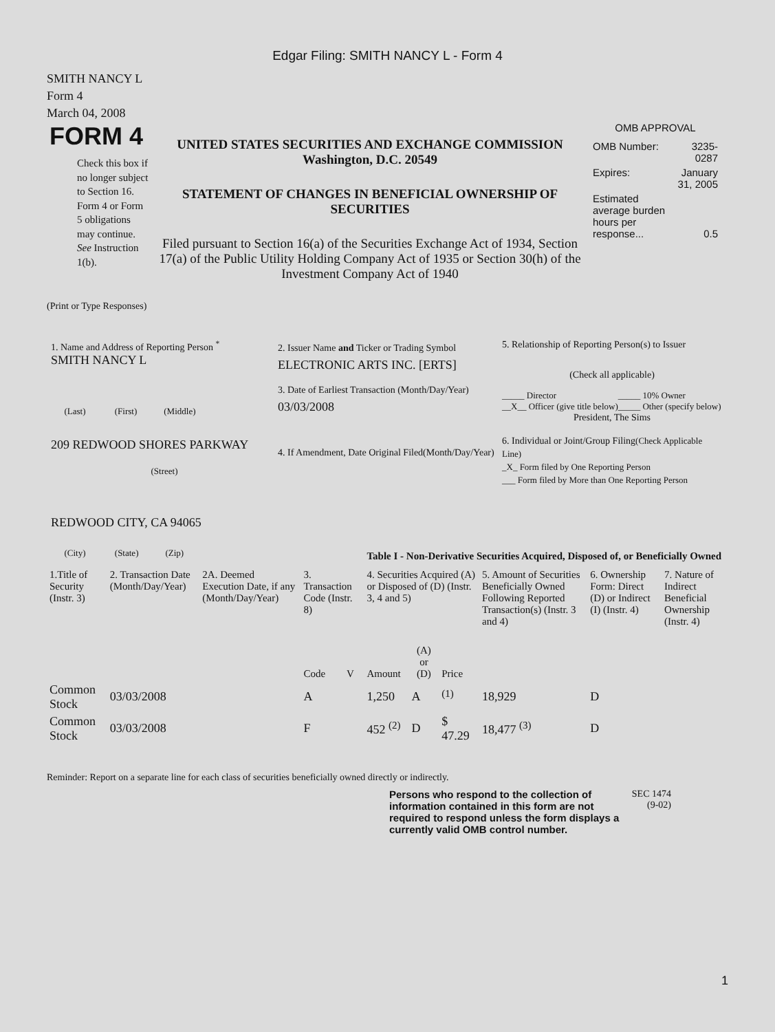Edgar Filing: SMITH NANCY L - Form 4
SMITH NANCY L
Form 4
March 04, 2008
FORM 4
Check this box if no longer subject to Section 16. Form 4 or Form 5 obligations may continue. See Instruction 1(b).
UNITED STATES SECURITIES AND EXCHANGE COMMISSION
Washington, D.C. 20549
STATEMENT OF CHANGES IN BENEFICIAL OWNERSHIP OF SECURITIES
Filed pursuant to Section 16(a) of the Securities Exchange Act of 1934, Section 17(a) of the Public Utility Holding Company Act of 1935 or Section 30(h) of the Investment Company Act of 1940
OMB APPROVAL
| OMB Number: | 3235-0287 |
| Expires: | January 31, 2005 |
| Estimated average burden hours per response... | 0.5 |
(Print or Type Responses)
1. Name and Address of Reporting Person <sup>*</sup>
SMITH NANCY L
(Last) (First) (Middle)
209 REDWOOD SHORES PARKWAY
(Street)
REDWOOD CITY, CA 94065
(City) (State) (Zip)
2. Issuer Name and Ticker or Trading Symbol
ELECTRONIC ARTS INC. [ERTS]
3. Date of Earliest Transaction (Month/Day/Year)
03/03/2008
4. If Amendment, Date Original Filed(Month/Day/Year)
5. Relationship of Reporting Person(s) to Issuer
(Check all applicable)
| _____ Director | _____ 10% Owner |
| __X__ Officer (give title below) | _____ Other (specify below) |
President, The Sims
6. Individual or Joint/Group Filing(Check Applicable Line)
_X_ Form filed by One Reporting Person
___ Form filed by More than One Reporting Person
Table I - Non-Derivative Securities Acquired, Disposed of, or Beneficially Owned
| 1.Title of Security (Instr. 3) | 2. Transaction Date (Month/Day/Year) | 2A. Deemed Execution Date, if any (Month/Day/Year) | 3. Transaction Code (Instr. 8) | | 4. Securities Acquired (A) or Disposed of (D) (Instr. 3, 4 and 5) | | | 5. Amount of Securities Beneficially Owned Following Reported Transaction(s) (Instr. 3 and 4) | 6. Ownership Form: Direct (D) or Indirect (I) (Instr. 4) | 7. Nature of Indirect Beneficial Ownership (Instr. 4) |
| --- | --- | --- | --- | --- | --- | --- | --- | --- | --- | --- |
| | | | Code | V | Amount | (A) or (D) | Price | | | |
| Common Stock | 03/03/2008 | | A | | 1,250 | A | <sup>(1)</sup> | 18,929 | D | |
| Common Stock | 03/03/2008 | | F | | 452 <sup>(2)</sup> | D | $ 47.29 | 18,477 <sup>(3)</sup> | D | |
Reminder: Report on a separate line for each class of securities beneficially owned directly or indirectly.
Persons who respond to the collection of information contained in this form are not required to respond unless the form displays a currently valid OMB control number.
SEC 1474 (9-02)
1